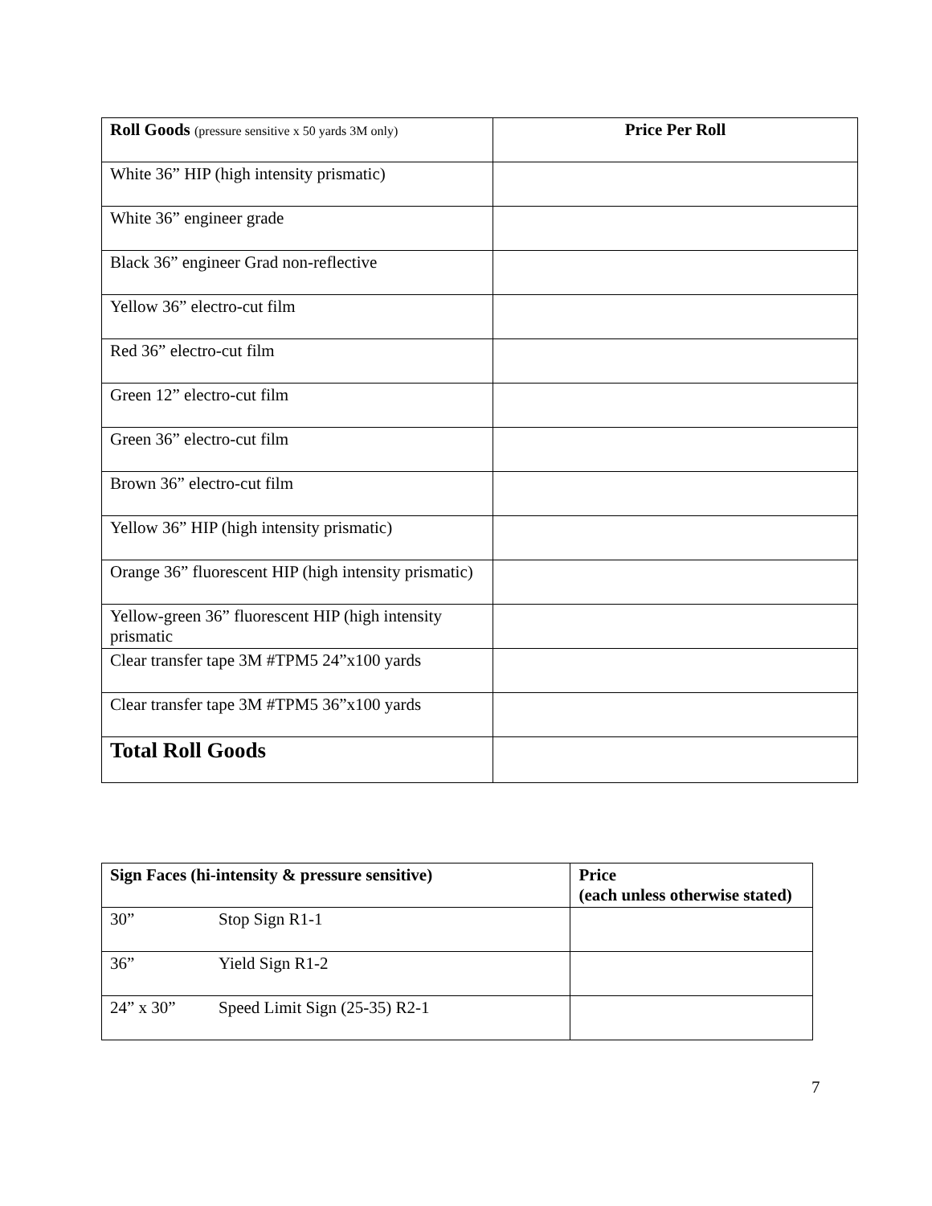| Roll Goods (pressure sensitive x 50 yards 3M only) | Price Per Roll |
| --- | --- |
| White 36” HIP (high intensity prismatic) | |
| White 36” engineer grade | |
| Black 36” engineer Grad non-reflective | |
| Yellow 36” electro-cut film | |
| Red 36” electro-cut film | |
| Green 12” electro-cut film | |
| Green 36” electro-cut film | |
| Brown 36” electro-cut film | |
| Yellow 36” HIP (high intensity prismatic) | |
| Orange 36” fluorescent HIP (high intensity prismatic) | |
| Yellow-green 36” fluorescent HIP (high intensity prismatic | |
| Clear transfer tape 3M #TPM5 24”x100 yards | |
| Clear transfer tape 3M #TPM5 36”x100 yards | |
| Total Roll Goods | |
| Sign Faces (hi-intensity & pressure sensitive) | | Price (each unless otherwise stated) |
| --- | --- | --- |
| 30” | Stop Sign R1-1 | |
| 36” | Yield Sign R1-2 | |
| 24” x 30” | Speed Limit Sign (25-35) R2-1 | |
7